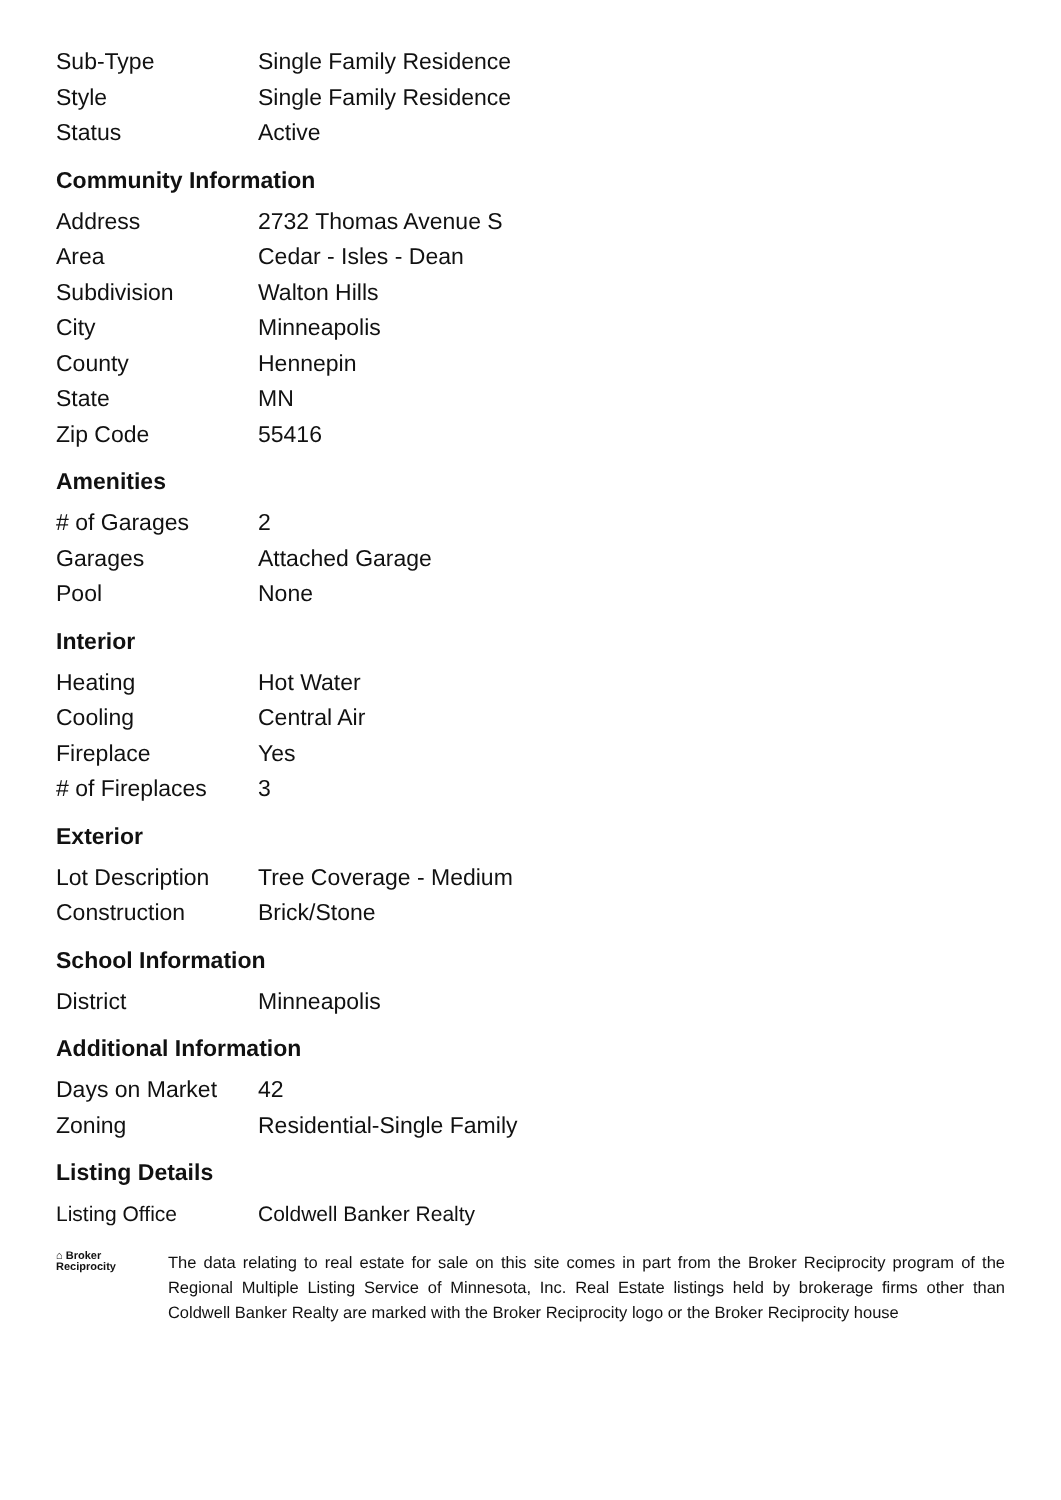| Sub-Type | Single Family Residence |
| Style | Single Family Residence |
| Status | Active |
Community Information
| Address | 2732 Thomas Avenue S |
| Area | Cedar - Isles - Dean |
| Subdivision | Walton Hills |
| City | Minneapolis |
| County | Hennepin |
| State | MN |
| Zip Code | 55416 |
Amenities
| # of Garages | 2 |
| Garages | Attached Garage |
| Pool | None |
Interior
| Heating | Hot Water |
| Cooling | Central Air |
| Fireplace | Yes |
| # of Fireplaces | 3 |
Exterior
| Lot Description | Tree Coverage - Medium |
| Construction | Brick/Stone |
School Information
| District | Minneapolis |
Additional Information
| Days on Market | 42 |
| Zoning | Residential-Single Family |
Listing Details
| Listing Office | Coldwell Banker Realty |
⌂ Broker
Reciprocity
The data relating to real estate for sale on this site comes in part from the Broker Reciprocity program of the Regional Multiple Listing Service of Minnesota, Inc. Real Estate listings held by brokerage firms other than Coldwell Banker Realty are marked with the Broker Reciprocity logo or the Broker Reciprocity house